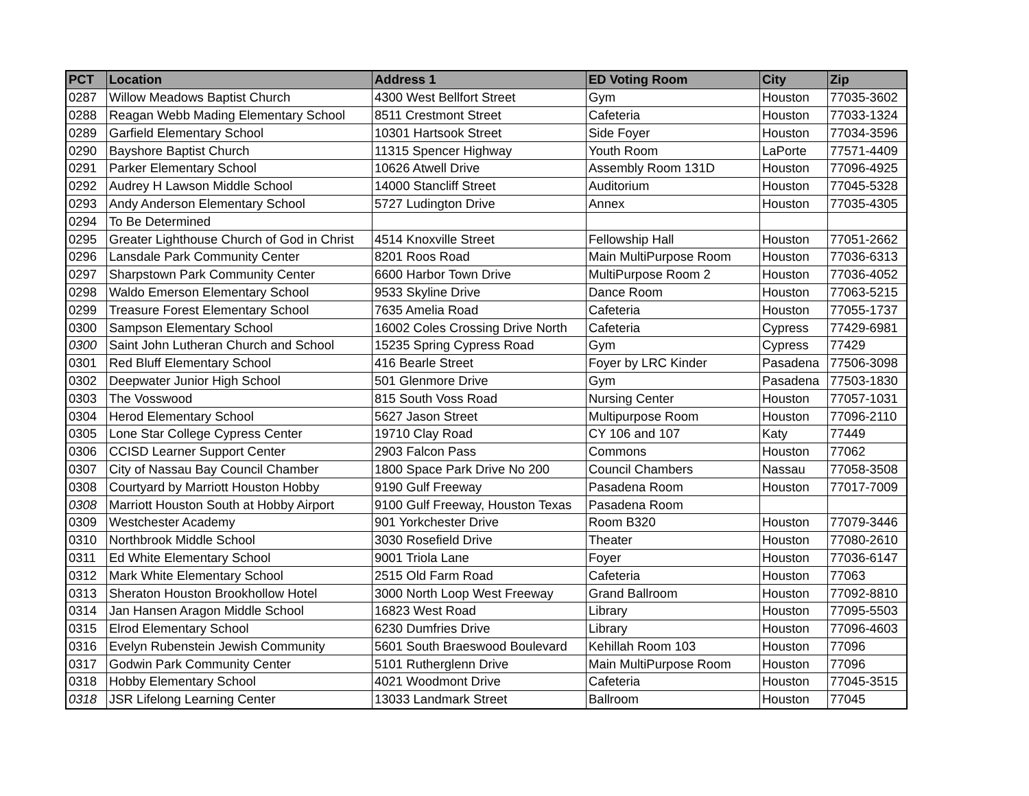| PCT | Location | Address 1 | ED Voting Room | City | Zip |
| --- | --- | --- | --- | --- | --- |
| 0287 | Willow Meadows Baptist Church | 4300 West Bellfort Street | Gym | Houston | 77035-3602 |
| 0288 | Reagan Webb Mading Elementary School | 8511 Crestmont Street | Cafeteria | Houston | 77033-1324 |
| 0289 | Garfield Elementary School | 10301 Hartsook Street | Side Foyer | Houston | 77034-3596 |
| 0290 | Bayshore Baptist Church | 11315 Spencer Highway | Youth Room | LaPorte | 77571-4409 |
| 0291 | Parker Elementary School | 10626 Atwell Drive | Assembly Room 131D | Houston | 77096-4925 |
| 0292 | Audrey H Lawson Middle School | 14000 Stancliff Street | Auditorium | Houston | 77045-5328 |
| 0293 | Andy Anderson Elementary School | 5727 Ludington Drive | Annex | Houston | 77035-4305 |
| 0294 | To Be Determined | | | | |
| 0295 | Greater Lighthouse Church of God in Christ | 4514 Knoxville Street | Fellowship Hall | Houston | 77051-2662 |
| 0296 | Lansdale Park Community Center | 8201 Roos Road | Main MultiPurpose Room | Houston | 77036-6313 |
| 0297 | Sharpstown Park Community Center | 6600 Harbor Town Drive | MultiPurpose Room 2 | Houston | 77036-4052 |
| 0298 | Waldo Emerson Elementary School | 9533 Skyline Drive | Dance Room | Houston | 77063-5215 |
| 0299 | Treasure Forest Elementary School | 7635 Amelia Road | Cafeteria | Houston | 77055-1737 |
| 0300 | Sampson Elementary School | 16002 Coles Crossing Drive North | Cafeteria | Cypress | 77429-6981 |
| 0300 | Saint John Lutheran Church and School | 15235 Spring Cypress Road | Gym | Cypress | 77429 |
| 0301 | Red Bluff Elementary School | 416 Bearle Street | Foyer by LRC Kinder | Pasadena | 77506-3098 |
| 0302 | Deepwater Junior High School | 501 Glenmore Drive | Gym | Pasadena | 77503-1830 |
| 0303 | The Vosswood | 815 South Voss Road | Nursing Center | Houston | 77057-1031 |
| 0304 | Herod Elementary School | 5627 Jason Street | Multipurpose Room | Houston | 77096-2110 |
| 0305 | Lone Star College Cypress Center | 19710 Clay Road | CY 106 and 107 | Katy | 77449 |
| 0306 | CCISD Learner Support Center | 2903 Falcon Pass | Commons | Houston | 77062 |
| 0307 | City of Nassau Bay Council Chamber | 1800 Space Park Drive No 200 | Council Chambers | Nassau | 77058-3508 |
| 0308 | Courtyard by Marriott Houston Hobby | 9190 Gulf Freeway | Pasadena Room | Houston | 77017-7009 |
| 0308 | Marriott Houston South at Hobby Airport | 9100 Gulf Freeway, Houston Texas | Pasadena Room | | |
| 0309 | Westchester Academy | 901 Yorkchester Drive | Room B320 | Houston | 77079-3446 |
| 0310 | Northbrook Middle School | 3030 Rosefield Drive | Theater | Houston | 77080-2610 |
| 0311 | Ed White Elementary School | 9001 Triola Lane | Foyer | Houston | 77036-6147 |
| 0312 | Mark White Elementary School | 2515 Old Farm Road | Cafeteria | Houston | 77063 |
| 0313 | Sheraton Houston Brookhollow Hotel | 3000 North Loop West Freeway | Grand Ballroom | Houston | 77092-8810 |
| 0314 | Jan Hansen Aragon Middle School | 16823 West Road | Library | Houston | 77095-5503 |
| 0315 | Elrod Elementary School | 6230 Dumfries Drive | Library | Houston | 77096-4603 |
| 0316 | Evelyn Rubenstein Jewish Community | 5601 South Braeswood Boulevard | Kehillah Room 103 | Houston | 77096 |
| 0317 | Godwin Park Community Center | 5101 Rutherglenn Drive | Main MultiPurpose Room | Houston | 77096 |
| 0318 | Hobby Elementary School | 4021 Woodmont Drive | Cafeteria | Houston | 77045-3515 |
| 0318 | JSR Lifelong Learning Center | 13033 Landmark Street | Ballroom | Houston | 77045 |